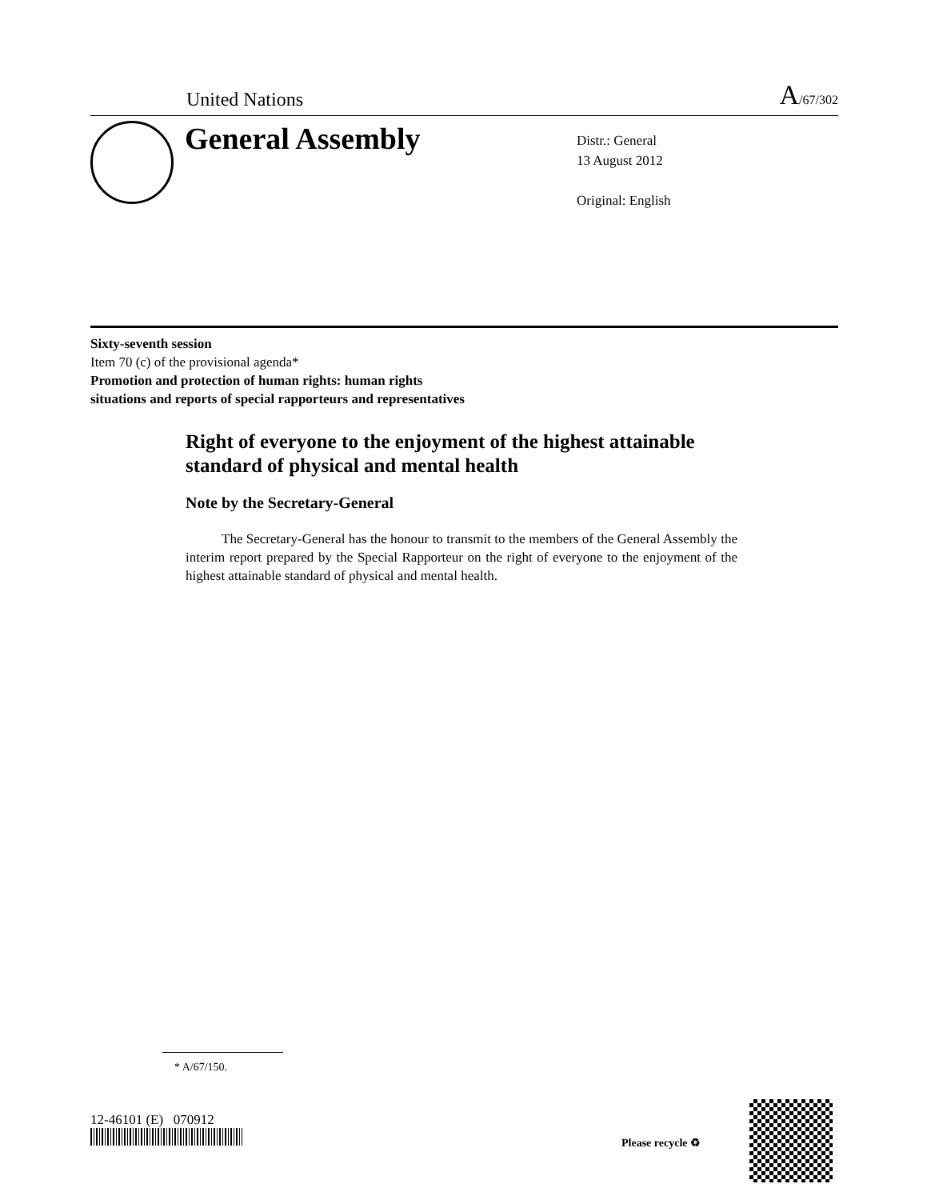United Nations A/67/302
General Assembly
Distr.: General
13 August 2012
Original: English
Sixty-seventh session
Item 70 (c) of the provisional agenda*
Promotion and protection of human rights: human rights
situations and reports of special rapporteurs and representatives
Right of everyone to the enjoyment of the highest attainable standard of physical and mental health
Note by the Secretary-General
The Secretary-General has the honour to transmit to the members of the General Assembly the interim report prepared by the Special Rapporteur on the right of everyone to the enjoyment of the highest attainable standard of physical and mental health.
* A/67/150.
12-46101 (E) 070912
Please recycle ♻